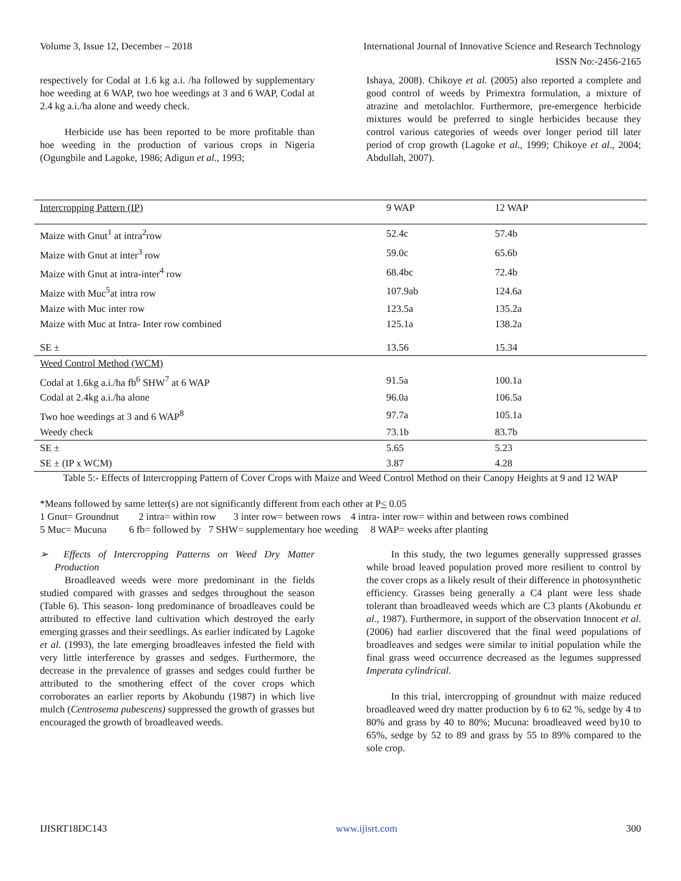Volume 3, Issue 12, December – 2018 International Journal of Innovative Science and Research Technology
ISSN No:-2456-2165
respectively for Codal at 1.6 kg a.i. /ha followed by supplementary hoe weeding at 6 WAP, two hoe weedings at 3 and 6 WAP, Codal at 2.4 kg a.i./ha alone and weedy check.
Herbicide use has been reported to be more profitable than hoe weeding in the production of various crops in Nigeria (Ogungbile and Lagoke, 1986; Adigun et al., 1993;
Ishaya, 2008). Chikoye et al. (2005) also reported a complete and good control of weeds by Primextra formulation, a mixture of atrazine and metolachlor. Furthermore, pre-emergence herbicide mixtures would be preferred to single herbicides because they control various categories of weeds over longer period till later period of crop growth (Lagoke et al., 1999; Chikoye et al., 2004; Abdullah, 2007).
| Intercropping Pattern (IP) | 9 WAP | 12 WAP |
| Maize with Gnut<sup>1</sup> at intra<sup>2</sup>row | 52.4c | 57.4b |
| Maize with Gnut at inter<sup>3</sup> row | 59.0c | 65.6b |
| Maize with Gnut at intra-inter<sup>4</sup> row | 68.4bc | 72.4b |
| Maize with Muc<sup>5</sup>at intra row | 107.9ab | 124.6a |
| Maize with Muc inter row | 123.5a | 135.2a |
| Maize with Muc at Intra- Inter row combined | 125.1a | 138.2a |
| SE ± | 13.56 | 15.34 |
| Weed Control Method (WCM) | | |
| Codal at 1.6kg a.i./ha fb<sup>6</sup> SHW<sup>7</sup> at 6 WAP | 91.5a | 100.1a |
| Codal at 2.4kg a.i./ha alone | 96.0a | 106.5a |
| Two hoe weedings at 3 and 6 WAP<sup>8</sup> | 97.7a | 105.1a |
| Weedy check | 73.1b | 83.7b |
| SE ± | 5.65 | 5.23 |
| SE ± (IP x WCM) | 3.87 | 4.28 |
Table 5:- Effects of Intercropping Pattern of Cover Crops with Maize and Weed Control Method on their Canopy Heights at 9 and 12 WAP
*Means followed by same letter(s) are not significantly different from each other at P< 0.05
1 Gnut= Groundnut 2 intra= within row 3 inter row= between rows 4 intra- inter row= within and between rows combined
5 Muc= Mucuna 6 fb= followed by 7 SHW= supplementary hoe weeding 8 WAP= weeks after planting
➢ Effects of Intercropping Patterns on Weed Dry Matter Production
Broadleaved weeds were more predominant in the fields studied compared with grasses and sedges throughout the season (Table 6). This season- long predominance of broadleaves could be attributed to effective land cultivation which destroyed the early emerging grasses and their seedlings. As earlier indicated by Lagoke et al. (1993), the late emerging broadleaves infested the field with very little interference by grasses and sedges. Furthermore, the decrease in the prevalence of grasses and sedges could further be attributed to the smothering effect of the cover crops which corroborates an earlier reports by Akobundu (1987) in which live mulch (Centrosema pubescens) suppressed the growth of grasses but encouraged the growth of broadleaved weeds.
In this study, the two legumes generally suppressed grasses while broad leaved population proved more resilient to control by the cover crops as a likely result of their difference in photosynthetic efficiency. Grasses being generally a C4 plant were less shade tolerant than broadleaved weeds which are C3 plants (Akobundu et al., 1987). Furthermore, in support of the observation Innocent et al. (2006) had earlier discovered that the final weed populations of broadleaves and sedges were similar to initial population while the final grass weed occurrence decreased as the legumes suppressed Imperata cylindrical.
In this trial, intercropping of groundnut with maize reduced broadleaved weed dry matter production by 6 to 62 %, sedge by 4 to 80% and grass by 40 to 80%; Mucuna: broadleaved weed by10 to 65%, sedge by 52 to 89 and grass by 55 to 89% compared to the sole crop.
IJISRT18DC143 www.ijisrt.com 300